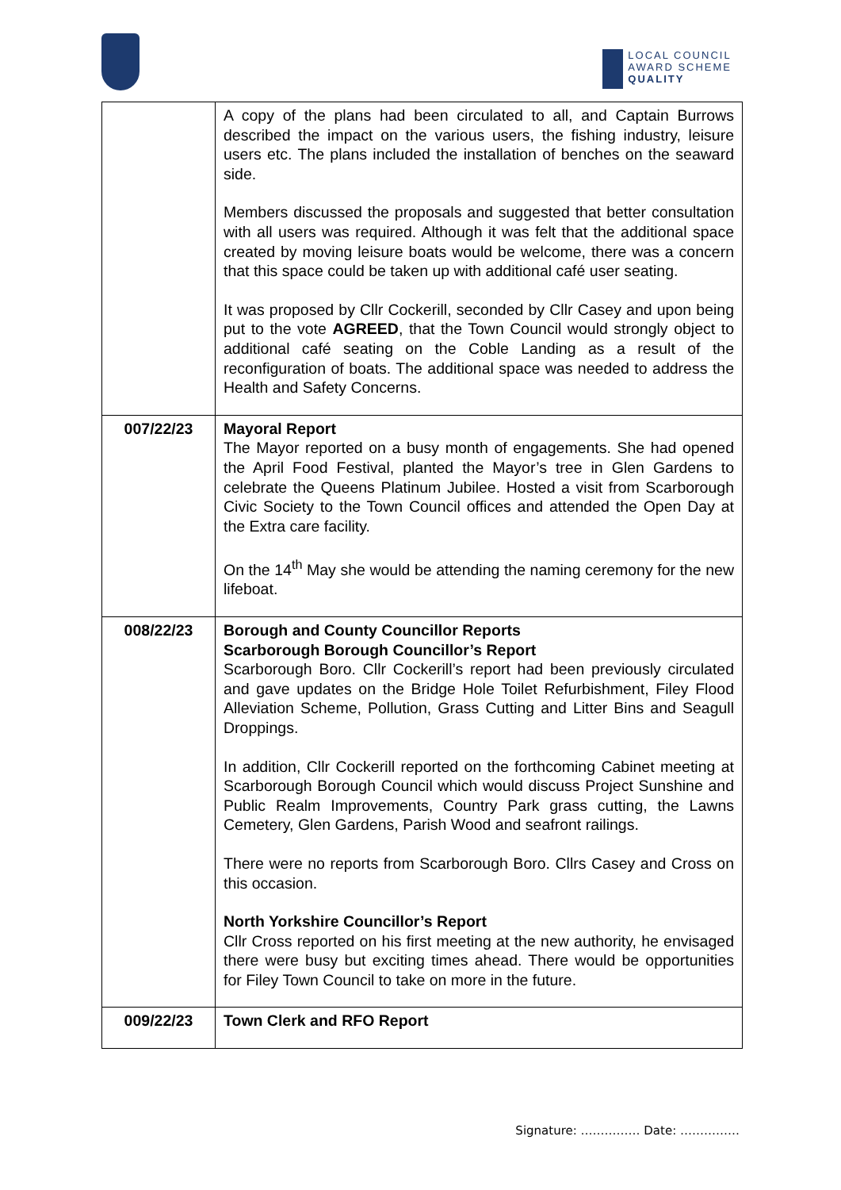LOCAL COUNCIL
AWARD SCHEME
QUALITY
| | A copy of the plans had been circulated to all, and Captain Burrows described the impact on the various users, the fishing industry, leisure users etc. The plans included the installation of benches on the seaward side. Members discussed the proposals and suggested that better consultation with all users was required. Although it was felt that the additional space created by moving leisure boats would be welcome, there was a concern that this space could be taken up with additional café user seating. It was proposed by Cllr Cockerill, seconded by Cllr Casey and upon being put to the vote AGREED , that the Town Council would strongly object to additional café seating on the Coble Landing as a result of the reconfiguration of boats. The additional space was needed to address the Health and Safety Concerns. |
| 007/22/23 | Mayoral Report The Mayor reported on a busy month of engagements. She had opened the April Food Festival, planted the Mayor’s tree in Glen Gardens to celebrate the Queens Platinum Jubilee. Hosted a visit from Scarborough Civic Society to the Town Council offices and attended the Open Day at the Extra care facility. On the 14<sup>th</sup> May she would be attending the naming ceremony for the new lifeboat. |
| 008/22/23 | Borough and County Councillor Reports Scarborough Borough Councillor’s Report Scarborough Boro. Cllr Cockerill’s report had been previously circulated and gave updates on the Bridge Hole Toilet Refurbishment, Filey Flood Alleviation Scheme, Pollution, Grass Cutting and Litter Bins and Seagull Droppings. In addition, Cllr Cockerill reported on the forthcoming Cabinet meeting at Scarborough Borough Council which would discuss Project Sunshine and Public Realm Improvements, Country Park grass cutting, the Lawns Cemetery, Glen Gardens, Parish Wood and seafront railings. There were no reports from Scarborough Boro. Cllrs Casey and Cross on this occasion. North Yorkshire Councillor’s Report Cllr Cross reported on his first meeting at the new authority, he envisaged there were busy but exciting times ahead. There would be opportunities for Filey Town Council to take on more in the future. |
| 009/22/23 | Town Clerk and RFO Report |
Signature: …………… Date: ……………